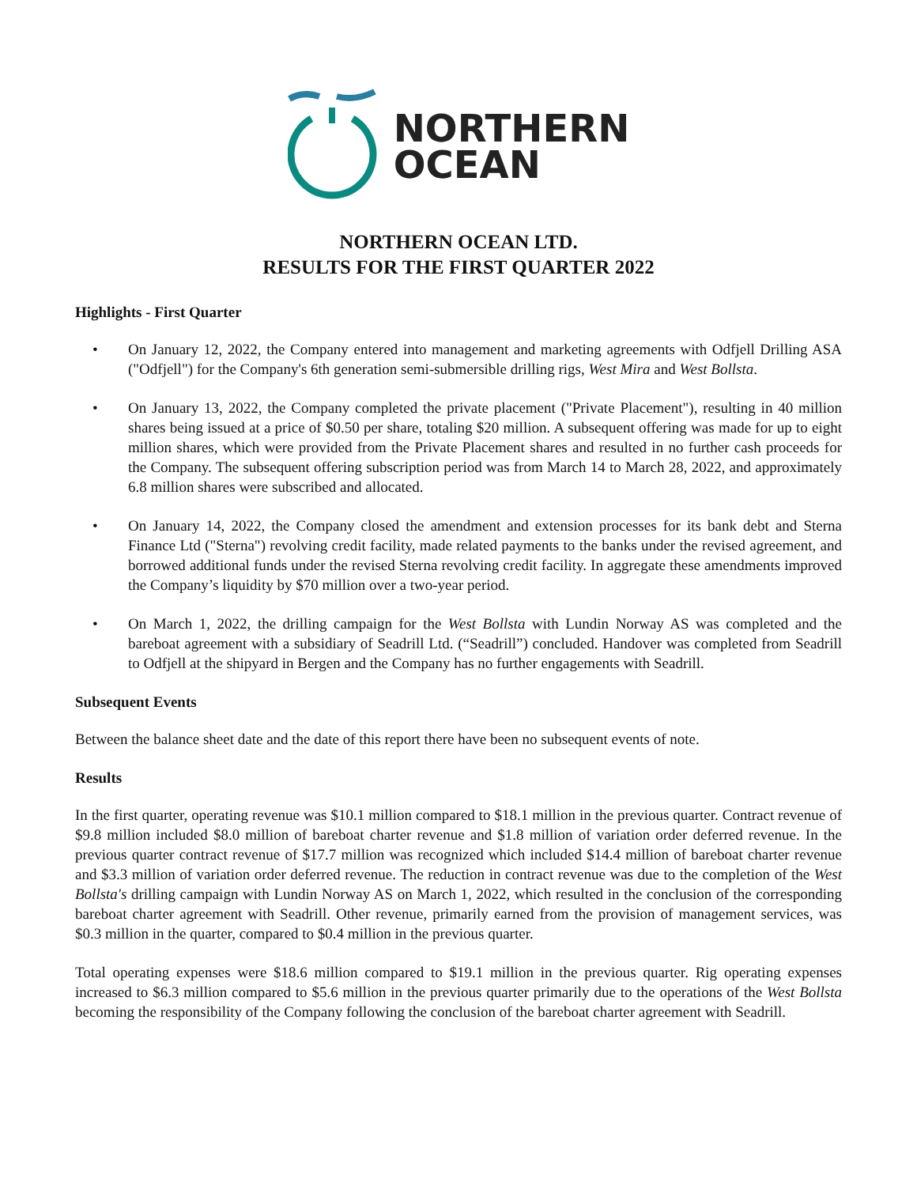NORTHERN
OCEAN
NORTHERN OCEAN LTD.
RESULTS FOR THE FIRST QUARTER 2022
Highlights - First Quarter
• On January 12, 2022, the Company entered into management and marketing agreements with Odfjell Drilling ASA ("Odfjell") for the Company's 6th generation semi-submersible drilling rigs, West Mira and West Bollsta.
• On January 13, 2022, the Company completed the private placement ("Private Placement"), resulting in 40 million shares being issued at a price of $0.50 per share, totaling $20 million. A subsequent offering was made for up to eight million shares, which were provided from the Private Placement shares and resulted in no further cash proceeds for the Company. The subsequent offering subscription period was from March 14 to March 28, 2022, and approximately 6.8 million shares were subscribed and allocated.
• On January 14, 2022, the Company closed the amendment and extension processes for its bank debt and Sterna Finance Ltd ("Sterna") revolving credit facility, made related payments to the banks under the revised agreement, and borrowed additional funds under the revised Sterna revolving credit facility. In aggregate these amendments improved the Company’s liquidity by $70 million over a two-year period.
• On March 1, 2022, the drilling campaign for the West Bollsta with Lundin Norway AS was completed and the bareboat agreement with a subsidiary of Seadrill Ltd. (“Seadrill”) concluded. Handover was completed from Seadrill to Odfjell at the shipyard in Bergen and the Company has no further engagements with Seadrill.
Subsequent Events
Between the balance sheet date and the date of this report there have been no subsequent events of note.
Results
In the first quarter, operating revenue was $10.1 million compared to $18.1 million in the previous quarter. Contract revenue of $9.8 million included $8.0 million of bareboat charter revenue and $1.8 million of variation order deferred revenue. In the previous quarter contract revenue of $17.7 million was recognized which included $14.4 million of bareboat charter revenue and $3.3 million of variation order deferred revenue. The reduction in contract revenue was due to the completion of the West Bollsta's drilling campaign with Lundin Norway AS on March 1, 2022, which resulted in the conclusion of the corresponding bareboat charter agreement with Seadrill. Other revenue, primarily earned from the provision of management services, was $0.3 million in the quarter, compared to $0.4 million in the previous quarter.
Total operating expenses were $18.6 million compared to $19.1 million in the previous quarter. Rig operating expenses increased to $6.3 million compared to $5.6 million in the previous quarter primarily due to the operations of the West Bollsta becoming the responsibility of the Company following the conclusion of the bareboat charter agreement with Seadrill.